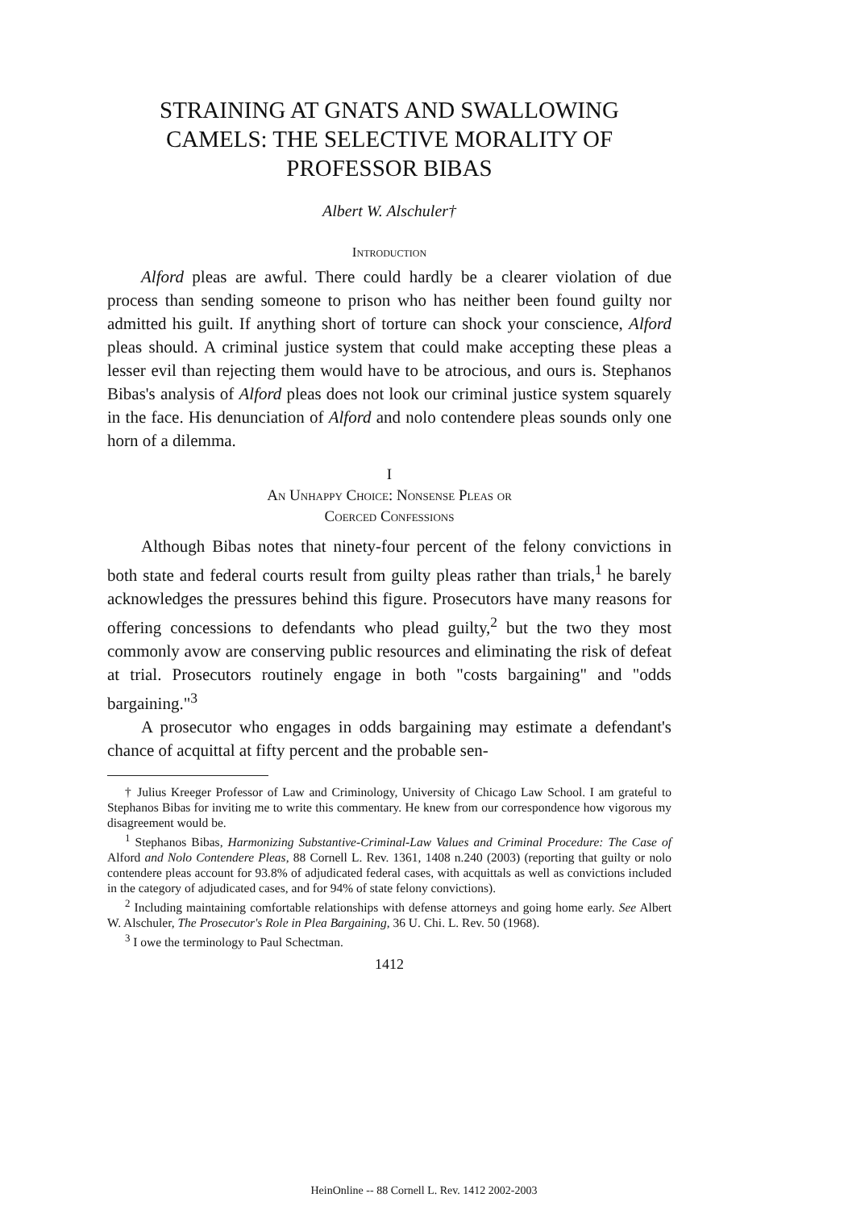STRAINING AT GNATS AND SWALLOWING CAMELS: THE SELECTIVE MORALITY OF PROFESSOR BIBAS
Albert W. Alschuler†
Introduction
Alford pleas are awful. There could hardly be a clearer violation of due process than sending someone to prison who has neither been found guilty nor admitted his guilt. If anything short of torture can shock your conscience, Alford pleas should. A criminal justice system that could make accepting these pleas a lesser evil than rejecting them would have to be atrocious, and ours is. Stephanos Bibas's analysis of Alford pleas does not look our criminal justice system squarely in the face. His denunciation of Alford and nolo contendere pleas sounds only one horn of a dilemma.
I
An Unhappy Choice: Nonsense Pleas or
Coerced Confessions
Although Bibas notes that ninety-four percent of the felony convictions in both state and federal courts result from guilty pleas rather than trials,<sup>1</sup> he barely acknowledges the pressures behind this figure. Prosecutors have many reasons for offering concessions to defendants who plead guilty,<sup>2</sup> but the two they most commonly avow are conserving public resources and eliminating the risk of defeat at trial. Prosecutors routinely engage in both "costs bargaining" and "odds bargaining."<sup>3</sup>
A prosecutor who engages in odds bargaining may estimate a defendant's chance of acquittal at fifty percent and the probable sen-
† Julius Kreeger Professor of Law and Criminology, University of Chicago Law School. I am grateful to Stephanos Bibas for inviting me to write this commentary. He knew from our correspondence how vigorous my disagreement would be.
<sup>1</sup> Stephanos Bibas, Harmonizing Substantive-Criminal-Law Values and Criminal Procedure: The Case of Alford and Nolo Contendere Pleas, 88 Cornell L. Rev. 1361, 1408 n.240 (2003) (reporting that guilty or nolo contendere pleas account for 93.8% of adjudicated federal cases, with acquittals as well as convictions included in the category of adjudicated cases, and for 94% of state felony convictions).
<sup>2</sup> Including maintaining comfortable relationships with defense attorneys and going home early. See Albert W. Alschuler, The Prosecutor's Role in Plea Bargaining, 36 U. Chi. L. Rev. 50 (1968).
<sup>3</sup> I owe the terminology to Paul Schectman.
1412
HeinOnline -- 88 Cornell L. Rev. 1412 2002-2003